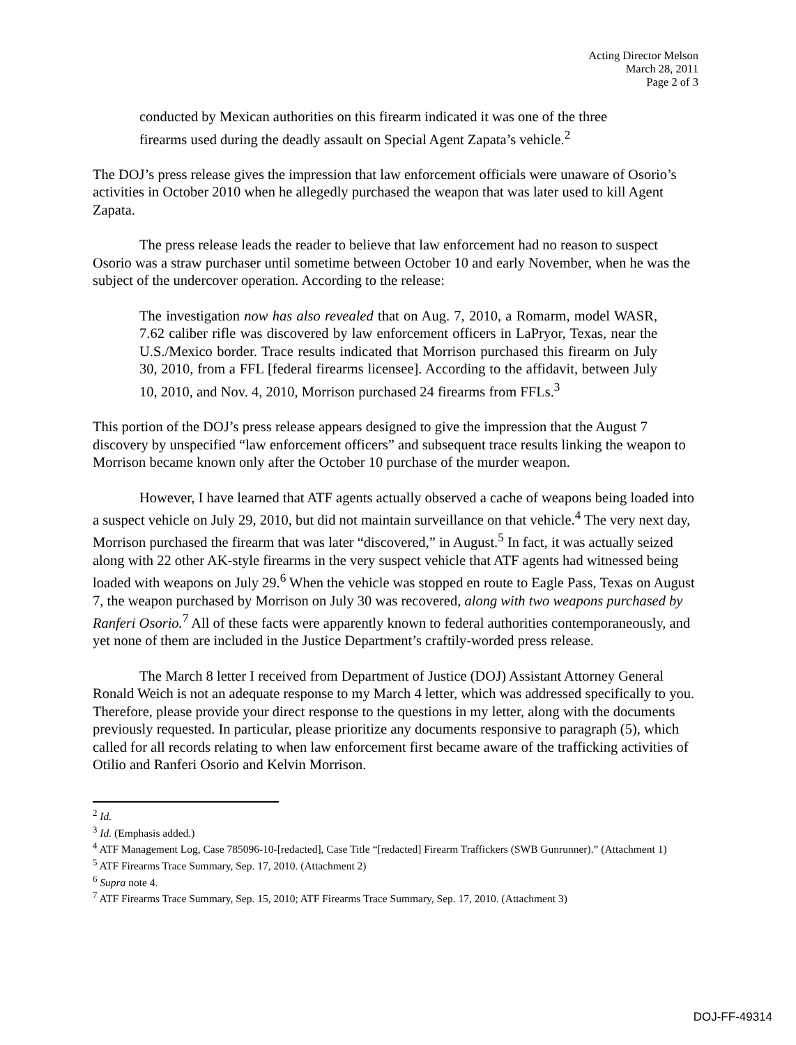Acting Director Melson
March 28, 2011
Page 2 of 3
conducted by Mexican authorities on this firearm indicated it was one of the three firearms used during the deadly assault on Special Agent Zapata’s vehicle.<sup>2</sup>
The DOJ’s press release gives the impression that law enforcement officials were unaware of Osorio’s activities in October 2010 when he allegedly purchased the weapon that was later used to kill Agent Zapata.
The press release leads the reader to believe that law enforcement had no reason to suspect Osorio was a straw purchaser until sometime between October 10 and early November, when he was the subject of the undercover operation. According to the release:
The investigation now has also revealed that on Aug. 7, 2010, a Romarm, model WASR, 7.62 caliber rifle was discovered by law enforcement officers in LaPryor, Texas, near the U.S./Mexico border. Trace results indicated that Morrison purchased this firearm on July 30, 2010, from a FFL [federal firearms licensee]. According to the affidavit, between July 10, 2010, and Nov. 4, 2010, Morrison purchased 24 firearms from FFLs.<sup>3</sup>
This portion of the DOJ’s press release appears designed to give the impression that the August 7 discovery by unspecified “law enforcement officers” and subsequent trace results linking the weapon to Morrison became known only after the October 10 purchase of the murder weapon.
However, I have learned that ATF agents actually observed a cache of weapons being loaded into a suspect vehicle on July 29, 2010, but did not maintain surveillance on that vehicle.<sup>4</sup> The very next day, Morrison purchased the firearm that was later “discovered,” in August.<sup>5</sup> In fact, it was actually seized along with 22 other AK-style firearms in the very suspect vehicle that ATF agents had witnessed being loaded with weapons on July 29.<sup>6</sup> When the vehicle was stopped en route to Eagle Pass, Texas on August 7, the weapon purchased by Morrison on July 30 was recovered, along with two weapons purchased by Ranferi Osorio.<sup>7</sup> All of these facts were apparently known to federal authorities contemporaneously, and yet none of them are included in the Justice Department’s craftily-worded press release.
The March 8 letter I received from Department of Justice (DOJ) Assistant Attorney General Ronald Weich is not an adequate response to my March 4 letter, which was addressed specifically to you. Therefore, please provide your direct response to the questions in my letter, along with the documents previously requested. In particular, please prioritize any documents responsive to paragraph (5), which called for all records relating to when law enforcement first became aware of the trafficking activities of Otilio and Ranferi Osorio and Kelvin Morrison.
<sup>2</sup> Id.
<sup>3</sup> Id. (Emphasis added.)
<sup>4</sup> ATF Management Log, Case 785096-10-[redacted], Case Title “[redacted] Firearm Traffickers (SWB Gunrunner).” (Attachment 1)
<sup>5</sup> ATF Firearms Trace Summary, Sep. 17, 2010. (Attachment 2)
<sup>6</sup> Supra note 4.
<sup>7</sup> ATF Firearms Trace Summary, Sep. 15, 2010; ATF Firearms Trace Summary, Sep. 17, 2010. (Attachment 3)
DOJ-FF-49314